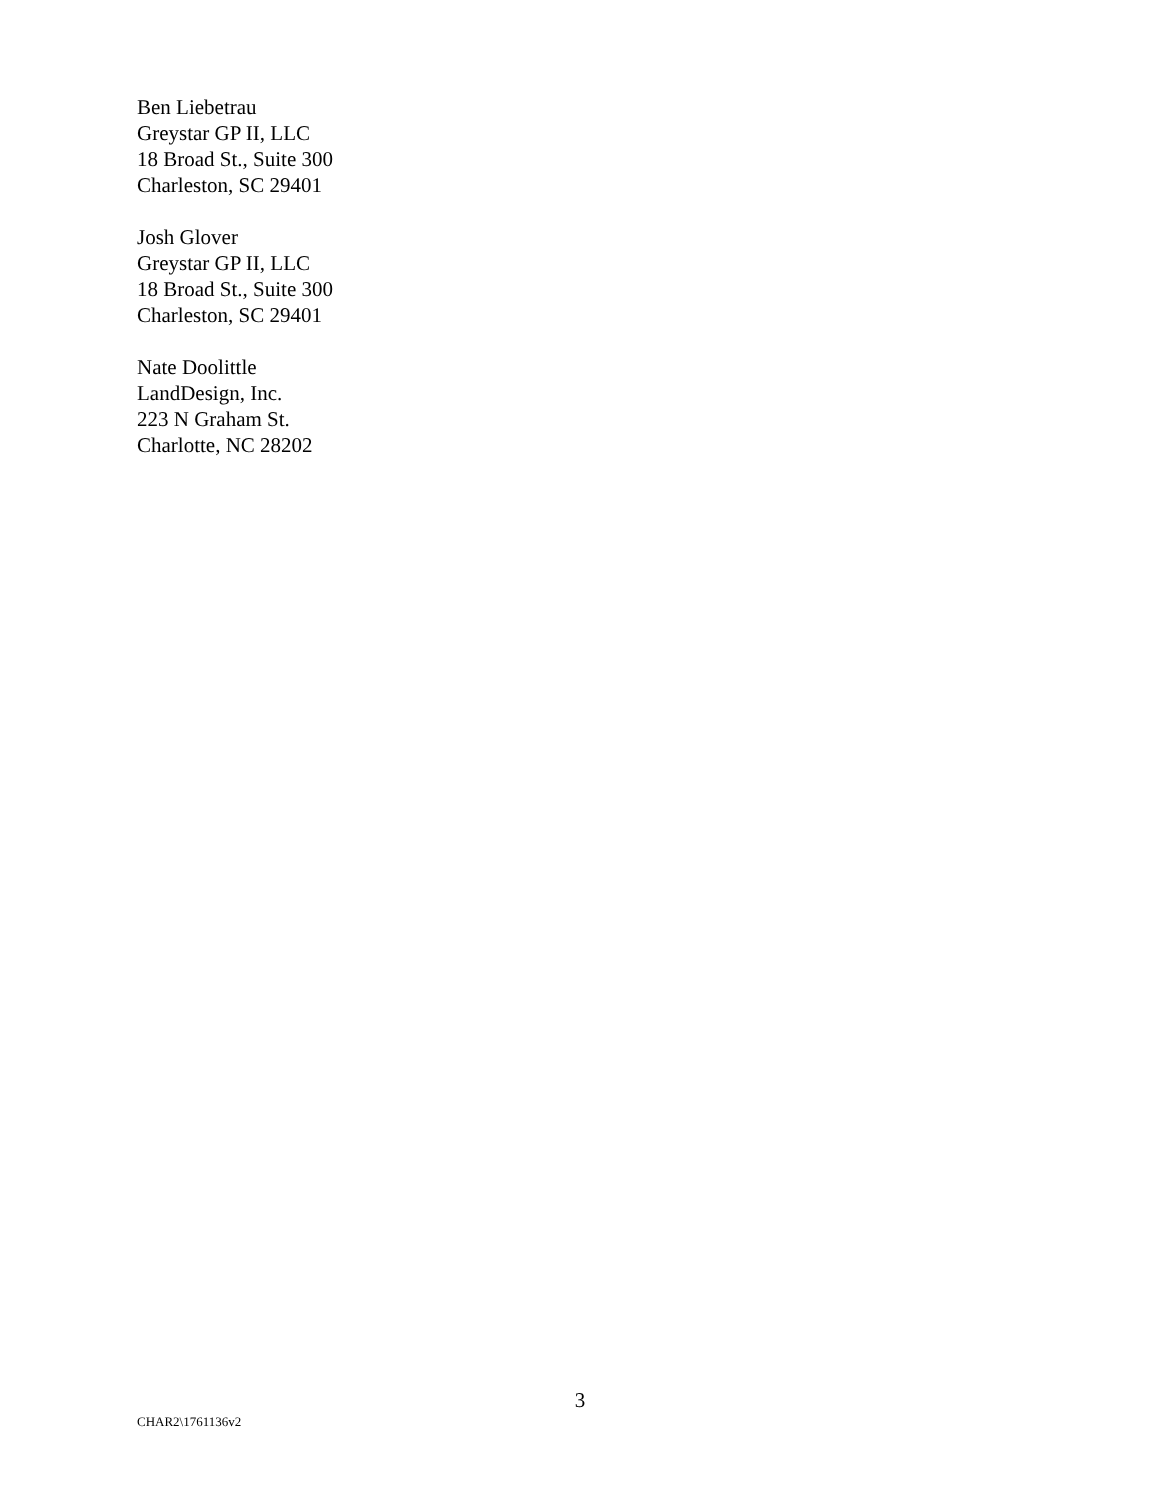Ben Liebetrau
Greystar GP II, LLC
18 Broad St., Suite 300
Charleston, SC 29401
Josh Glover
Greystar GP II, LLC
18 Broad St., Suite 300
Charleston, SC 29401
Nate Doolittle
LandDesign, Inc.
223 N Graham St.
Charlotte, NC 28202
3
CHAR2\1761136v2